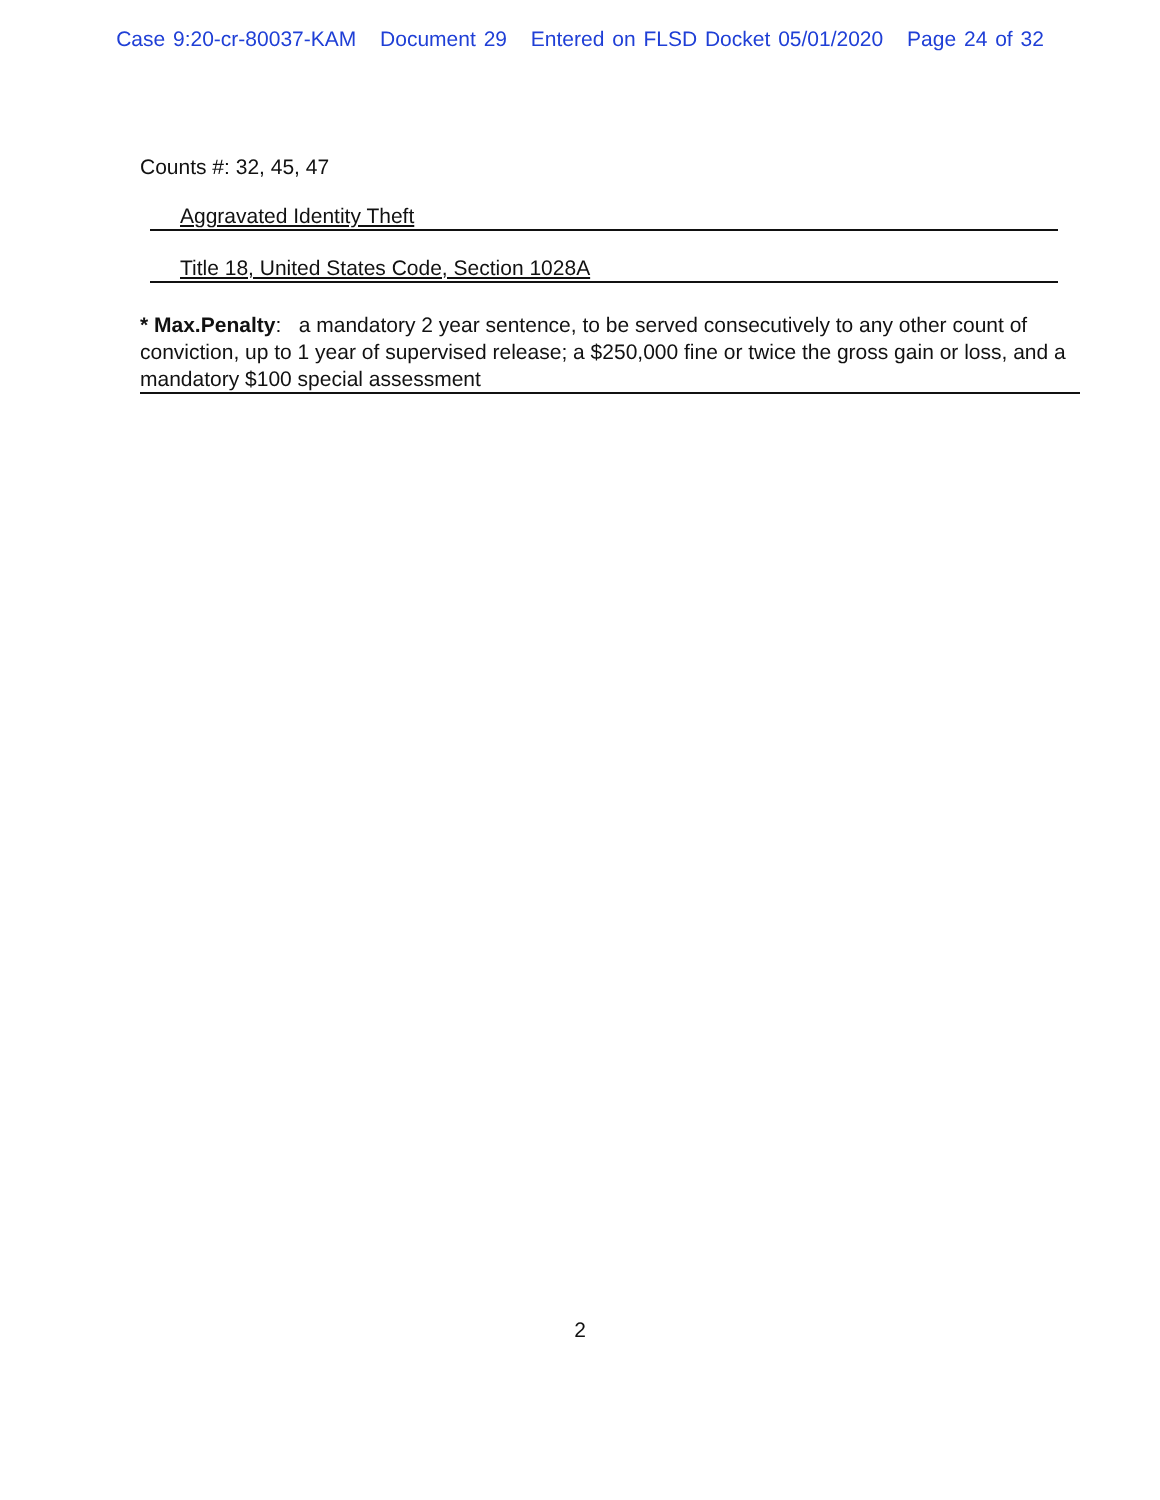Case 9:20-cr-80037-KAM Document 29 Entered on FLSD Docket 05/01/2020 Page 24 of 32
Counts #: 32, 45, 47
Aggravated Identity Theft
Title 18, United States Code, Section 1028A
* Max.Penalty: a mandatory 2 year sentence, to be served consecutively to any other count of conviction, up to 1 year of supervised release; a $250,000 fine or twice the gross gain or loss, and a mandatory $100 special assessment
2